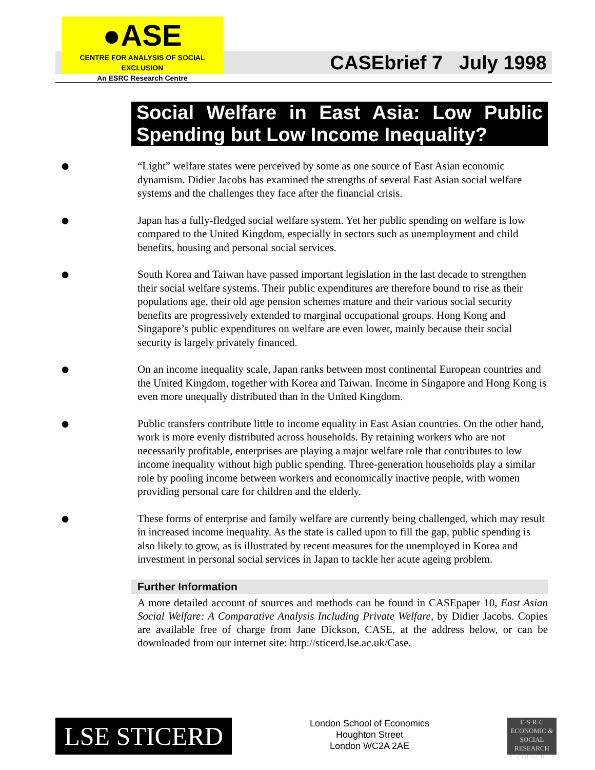●ASE
CENTRE FOR ANALYSIS OF SOCIAL EXCLUSION
An ESRC Research Centre
CASEbrief 7 July 1998
Social Welfare in East Asia: Low Public Spending but Low Income Inequality?
●
“Light” welfare states were perceived by some as one source of East Asian economic dynamism. Didier Jacobs has examined the strengths of several East Asian social welfare systems and the challenges they face after the financial crisis.
●
Japan has a fully-fledged social welfare system. Yet her public spending on welfare is low compared to the United Kingdom, especially in sectors such as unemployment and child benefits, housing and personal social services.
●
South Korea and Taiwan have passed important legislation in the last decade to strengthen their social welfare systems. Their public expenditures are therefore bound to rise as their populations age, their old age pension schemes mature and their various social security benefits are progressively extended to marginal occupational groups. Hong Kong and Singapore’s public expenditures on welfare are even lower, mainly because their social security is largely privately financed.
●
On an income inequality scale, Japan ranks between most continental European countries and the United Kingdom, together with Korea and Taiwan. Income in Singapore and Hong Kong is even more unequally distributed than in the United Kingdom.
●
Public transfers contribute little to income equality in East Asian countries. On the other hand, work is more evenly distributed across households. By retaining workers who are not necessarily profitable, enterprises are playing a major welfare role that contributes to low income inequality without high public spending. Three-generation households play a similar role by pooling income between workers and economically inactive people, with women providing personal care for children and the elderly.
●
These forms of enterprise and family welfare are currently being challenged, which may result in increased income inequality. As the state is called upon to fill the gap, public spending is also likely to grow, as is illustrated by recent measures for the unemployed in Korea and investment in personal social services in Japan to tackle her acute ageing problem.
Further Information
A more detailed account of sources and methods can be found in CASEpaper 10, East Asian Social Welfare: A Comparative Analysis Including Private Welfare, by Didier Jacobs. Copies are available free of charge from Jane Dickson, CASE, at the address below, or can be downloaded from our internet site: http://sticerd.lse.ac.uk/Case.
LSE STICERD
London School of Economics
Houghton Street
London WC2A 2AE
E·S·R·C
ECONOMIC & SOCIAL
RESEARCH COUNCIL